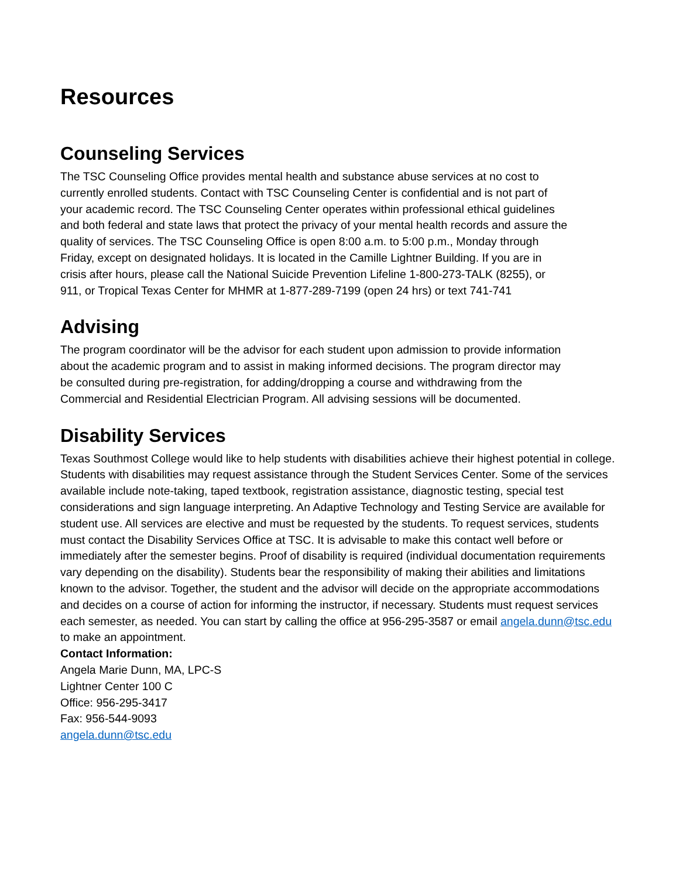Resources
Counseling Services
The TSC Counseling Office provides mental health and substance abuse services at no cost to currently enrolled students. Contact with TSC Counseling Center is confidential and is not part of your academic record. The TSC Counseling Center operates within professional ethical guidelines and both federal and state laws that protect the privacy of your mental health records and assure the quality of services. The TSC Counseling Office is open 8:00 a.m. to 5:00 p.m., Monday through Friday, except on designated holidays. It is located in the Camille Lightner Building. If you are in crisis after hours, please call the National Suicide Prevention Lifeline 1-800-273-TALK (8255), or 911, or Tropical Texas Center for MHMR at 1-877-289-7199 (open 24 hrs) or text 741-741
Advising
The program coordinator will be the advisor for each student upon admission to provide information about the academic program and to assist in making informed decisions. The program director may be consulted during pre-registration, for adding/dropping a course and withdrawing from the Commercial and Residential Electrician Program. All advising sessions will be documented.
Disability Services
Texas Southmost College would like to help students with disabilities achieve their highest potential in college. Students with disabilities may request assistance through the Student Services Center. Some of the services available include note-taking, taped textbook, registration assistance, diagnostic testing, special test considerations and sign language interpreting. An Adaptive Technology and Testing Service are available for student use. All services are elective and must be requested by the students. To request services, students must contact the Disability Services Office at TSC. It is advisable to make this contact well before or immediately after the semester begins. Proof of disability is required (individual documentation requirements vary depending on the disability). Students bear the responsibility of making their abilities and limitations known to the advisor. Together, the student and the advisor will decide on the appropriate accommodations and decides on a course of action for informing the instructor, if necessary. Students must request services each semester, as needed. You can start by calling the office at 956-295-3587 or email angela.dunn@tsc.edu to make an appointment.
Contact Information:
Angela Marie Dunn, MA, LPC-S
Lightner Center 100 C
Office: 956-295-3417
Fax: 956-544-9093
angela.dunn@tsc.edu